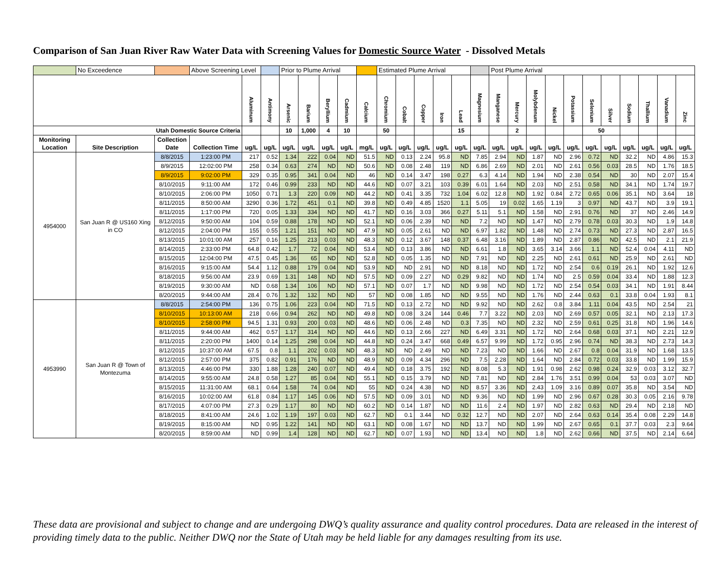Comparison of San Juan River Raw Water Data with Screening Values for Domestic Source Water - Dissolved Metals
| | No Exceedence | | Above Screening Level | | | Prior to Plume Arrival | | | | | Estimated Plume Arrival | | | | | | Post Plume Arrival | | | | | | | | | | |
| --- | --- | --- | --- | --- | --- | --- | --- | --- | --- | --- | --- | --- | --- | --- | --- | --- | --- | --- | --- | --- | --- | --- | --- | --- | --- | --- | --- |
| | | | | Aluminum | Antimony | Arsenic | Barium | Beryllium | Cadmium | Calcium | Chromium | Cobalt | Copper | Iron | Lead | Magnesium | Manganese | Mercury | Molybdenum | Nickel | Potassium | Selenium | Silver | Sodium | Thallium | Vanadium | Zinc |
| Utah Domestic Source Criteria | | | | | | 10 | 1,000 | 4 | 10 | | 50 | | | | 15 | | | 2 | | | | 50 | | | | | |
| Monitoring Location | Site Description | Collection Date | Collection Time | ug/L | ug/L | ug/L | ug/L | ug/L | ug/L | mg/L | ug/L | ug/L | ug/L | ug/L | ug/L | ug/L | ug/L | ug/L | ug/L | ug/L | ug/L | ug/L | ug/L | ug/L | ug/L | ug/L | ug/L |
| 4954000 | San Juan R @ US160 Xing in CO | 8/8/2015 | 1:23:00 PM | 217 | 0.52 | 1.34 | 222 | 0.04 | ND | 51.5 | ND | 0.13 | 2.24 | 95.8 | ND | 7.85 | 2.94 | ND | 1.87 | ND | 2.96 | 0.72 | ND | 32.2 | ND | 4.86 | 15.3 |
| | | 8/9/2015 | 12:02:00 PM | 258 | 0.34 | 0.63 | 274 | ND | ND | 50.6 | ND | 0.08 | 2.48 | 119 | ND | 6.86 | 2.69 | ND | 2.01 | ND | 2.61 | 0.56 | 0.03 | 28.5 | ND | 1.76 | 18.5 |
| | | 8/9/2015 | 9:02:00 PM | 329 | 0.35 | 0.95 | 341 | 0.04 | ND | 46 | ND | 0.14 | 3.47 | 198 | 0.27 | 6.3 | 4.14 | ND | 1.94 | ND | 2.38 | 0.54 | ND | 30 | ND | 2.07 | 15.4 |
| | | 8/10/2015 | 9:11:00 AM | 172 | 0.46 | 0.99 | 233 | ND | ND | 44.6 | ND | 0.07 | 3.21 | 103 | 0.39 | 6.01 | 1.64 | ND | 2.03 | ND | 2.51 | 0.58 | ND | 34.1 | ND | 1.74 | 19.7 |
| | | 8/10/2015 | 2:06:00 PM | 1050 | 0.71 | 1.3 | 220 | 0.09 | ND | 44.2 | ND | 0.41 | 3.35 | 732 | 1.04 | 6.02 | 12.8 | ND | 1.92 | 0.84 | 2.72 | 0.65 | 0.06 | 35.1 | ND | 3.64 | 18 |
| | | 8/11/2015 | 8:50:00 AM | 3290 | 0.36 | 1.72 | 451 | 0.1 | ND | 39.8 | ND | 0.49 | 4.85 | 1520 | 1.1 | 5.05 | 19 | 0.02 | 1.65 | 1.19 | 3 | 0.97 | ND | 43.7 | ND | 3.9 | 19.1 |
| | | 8/11/2015 | 1:17:00 PM | 720 | 0.05 | 1.33 | 334 | ND | ND | 41.7 | ND | 0.16 | 3.03 | 366 | 0.27 | 5.11 | 5.1 | ND | 1.58 | ND | 2.91 | 0.76 | ND | 37 | ND | 2.46 | 14.9 |
| | | 8/12/2015 | 9:50:00 AM | 104 | 0.59 | 0.88 | 178 | ND | ND | 52.1 | ND | 0.06 | 2.39 | ND | ND | 7.2 | ND | ND | 1.47 | ND | 2.79 | 0.78 | 0.03 | 30.3 | ND | 1.9 | 14.8 |
| | | 8/12/2015 | 2:04:00 PM | 155 | 0.55 | 1.21 | 151 | ND | ND | 47.9 | ND | 0.05 | 2.61 | ND | ND | 6.97 | 1.82 | ND | 1.48 | ND | 2.74 | 0.73 | ND | 27.3 | ND | 2.87 | 16.5 |
| | | 8/13/2015 | 10:01:00 AM | 257 | 0.16 | 1.25 | 213 | 0.03 | ND | 48.3 | ND | 0.12 | 3.67 | 148 | 0.37 | 6.48 | 3.16 | ND | 1.89 | ND | 2.87 | 0.86 | ND | 42.5 | ND | 2.1 | 21.9 |
| | | 8/14/2015 | 2:33:00 PM | 64.8 | 0.42 | 1.7 | 72 | 0.04 | ND | 53.4 | ND | 0.13 | 3.86 | ND | ND | 6.61 | 1.8 | ND | 3.65 | 3.14 | 3.66 | 1.1 | ND | 52.4 | 0.04 | 4.11 | ND |
| | | 8/15/2015 | 12:04:00 PM | 47.5 | 0.45 | 1.36 | 65 | ND | ND | 52.8 | ND | 0.05 | 1.35 | ND | ND | 7.91 | ND | ND | 2.25 | ND | 2.61 | 0.61 | ND | 25.9 | ND | 2.61 | ND |
| | | 8/16/2015 | 9:15:00 AM | 54.4 | 1.12 | 0.88 | 179 | 0.04 | ND | 53.9 | ND | ND | 2.91 | ND | ND | 8.18 | ND | ND | 1.72 | ND | 2.54 | 0.6 | 0.19 | 26.1 | ND | 1.92 | 12.6 |
| | | 8/18/2015 | 9:56:00 AM | 23.9 | 0.69 | 1.31 | 148 | ND | ND | 57.5 | ND | 0.09 | 2.27 | ND | 0.29 | 9.82 | ND | ND | 1.74 | ND | 2.5 | 0.59 | 0.04 | 33.4 | ND | 1.88 | 12.3 |
| | | 8/19/2015 | 9:30:00 AM | ND | 0.68 | 1.34 | 106 | ND | ND | 57.1 | ND | 0.07 | 1.7 | ND | ND | 9.98 | ND | ND | 1.72 | ND | 2.54 | 0.54 | 0.03 | 34.1 | ND | 1.91 | 8.44 |
| | | 8/20/2015 | 9:44:00 AM | 28.4 | 0.76 | 1.32 | 132 | ND | ND | 57 | ND | 0.08 | 1.85 | ND | ND | 9.55 | ND | ND | 1.76 | ND | 2.44 | 0.63 | 0.1 | 33.8 | 0.04 | 1.93 | 8.1 |
| 4953990 | San Juan R @ Town of Montezuma | 8/8/2015 | 2:54:00 PM | 136 | 0.75 | 1.06 | 223 | 0.04 | ND | 71.5 | ND | 0.13 | 2.72 | ND | ND | 9.92 | ND | ND | 2.62 | 0.8 | 3.84 | 1.11 | 0.04 | 43.5 | ND | 2.54 | 21 |
| | | 8/10/2015 | 10:13:00 AM | 218 | 0.66 | 0.94 | 262 | ND | ND | 49.8 | ND | 0.08 | 3.24 | 144 | 0.46 | 7.7 | 3.22 | ND | 2.03 | ND | 2.69 | 0.57 | 0.05 | 32.1 | ND | 2.13 | 17.3 |
| | | 8/10/2015 | 2:58:00 PM | 94.5 | 1.31 | 0.93 | 200 | 0.03 | ND | 48.6 | ND | 0.06 | 2.48 | ND | 0.3 | 7.35 | ND | ND | 2.32 | ND | 2.59 | 0.61 | 0.25 | 31.8 | ND | 1.96 | 14.6 |
| | | 8/11/2015 | 9:44:00 AM | 462 | 0.57 | 1.17 | 314 | ND | ND | 44.6 | ND | 0.13 | 2.66 | 227 | ND | 6.49 | 3.31 | ND | 1.72 | ND | 2.64 | 0.68 | 0.03 | 37.1 | ND | 2.21 | 12.9 |
| | | 8/11/2015 | 2:20:00 PM | 1400 | 0.14 | 1.25 | 298 | 0.04 | ND | 44.8 | ND | 0.24 | 3.47 | 668 | 0.49 | 6.57 | 9.99 | ND | 1.72 | 0.95 | 2.96 | 0.74 | ND | 38.3 | ND | 2.73 | 14.3 |
| | | 8/12/2015 | 10:37:00 AM | 67.5 | 0.8 | 1.1 | 202 | 0.03 | ND | 48.3 | ND | ND | 2.49 | ND | ND | 7.23 | ND | ND | 1.66 | ND | 2.67 | 0.8 | 0.04 | 31.9 | ND | 1.68 | 13.5 |
| | | 8/12/2015 | 2:57:00 PM | 375 | 0.82 | 0.91 | 176 | ND | ND | 48.9 | ND | 0.09 | 4.34 | 296 | ND | 7.5 | 2.28 | ND | 1.64 | ND | 2.84 | 0.72 | 0.03 | 33.8 | ND | 1.99 | 15.9 |
| | | 8/13/2015 | 4:46:00 PM | 330 | 1.88 | 1.28 | 240 | 0.07 | ND | 49.4 | ND | 0.18 | 3.75 | 192 | ND | 8.08 | 5.3 | ND | 1.91 | 0.98 | 2.62 | 0.98 | 0.24 | 32.9 | 0.03 | 3.12 | 32.7 |
| | | 8/14/2015 | 9:55:00 AM | 24.8 | 0.58 | 1.27 | 85 | 0.04 | ND | 55.1 | ND | 0.15 | 3.79 | ND | ND | 7.81 | ND | ND | 2.84 | 1.76 | 3.51 | 0.99 | 0.04 | 53 | 0.03 | 3.07 | ND |
| | | 8/15/2015 | 11:31:00 AM | 68.1 | 0.64 | 1.58 | 74 | 0.04 | ND | 55 | ND | 0.24 | 4.38 | ND | ND | 8.57 | 3.36 | ND | 2.43 | 1.09 | 3.16 | 0.89 | 0.07 | 35.8 | ND | 3.54 | ND |
| | | 8/16/2015 | 10:02:00 AM | 61.8 | 0.84 | 1.17 | 145 | 0.06 | ND | 57.5 | ND | 0.09 | 3.01 | ND | ND | 9.36 | ND | ND | 1.99 | ND | 2.96 | 0.67 | 0.28 | 30.3 | 0.05 | 2.16 | 9.78 |
| | | 8/17/2015 | 4:07:00 PM | 27.3 | 0.29 | 1.17 | 80 | ND | ND | 60.2 | ND | 0.14 | 1.87 | ND | ND | 11.6 | 2.4 | ND | 1.97 | ND | 2.82 | 0.63 | ND | 29.4 | ND | 2.18 | ND |
| | | 8/18/2015 | 8:41:00 AM | 24.6 | 1.02 | 1.19 | 197 | 0.03 | ND | 62.7 | ND | 0.1 | 3.44 | ND | 0.32 | 12.7 | ND | ND | 2.07 | ND | 2.64 | 0.63 | 0.14 | 35.4 | 0.08 | 2.29 | 14.8 |
| | | 8/19/2015 | 8:15:00 AM | ND | 0.95 | 1.22 | 141 | ND | ND | 63.1 | ND | 0.08 | 1.67 | ND | ND | 13.7 | ND | ND | 1.99 | ND | 2.67 | 0.65 | 0.1 | 37.7 | 0.03 | 2.3 | 9.64 |
| | | 8/20/2015 | 8:59:00 AM | ND | 0.99 | 1.4 | 128 | ND | ND | 62.7 | ND | 0.07 | 1.93 | ND | ND | 13.4 | ND | ND | 1.8 | ND | 2.62 | 0.66 | ND | 37.5 | ND | 2.14 | 6.64 |
These data are provisional and subject to change and are undergoing DWQ’s quality assurance and quality control procedures. Data are released in the interest of providing timely data to the public. Neither DWQ nor the State of Utah may be held liable for any damages resulting from its use.